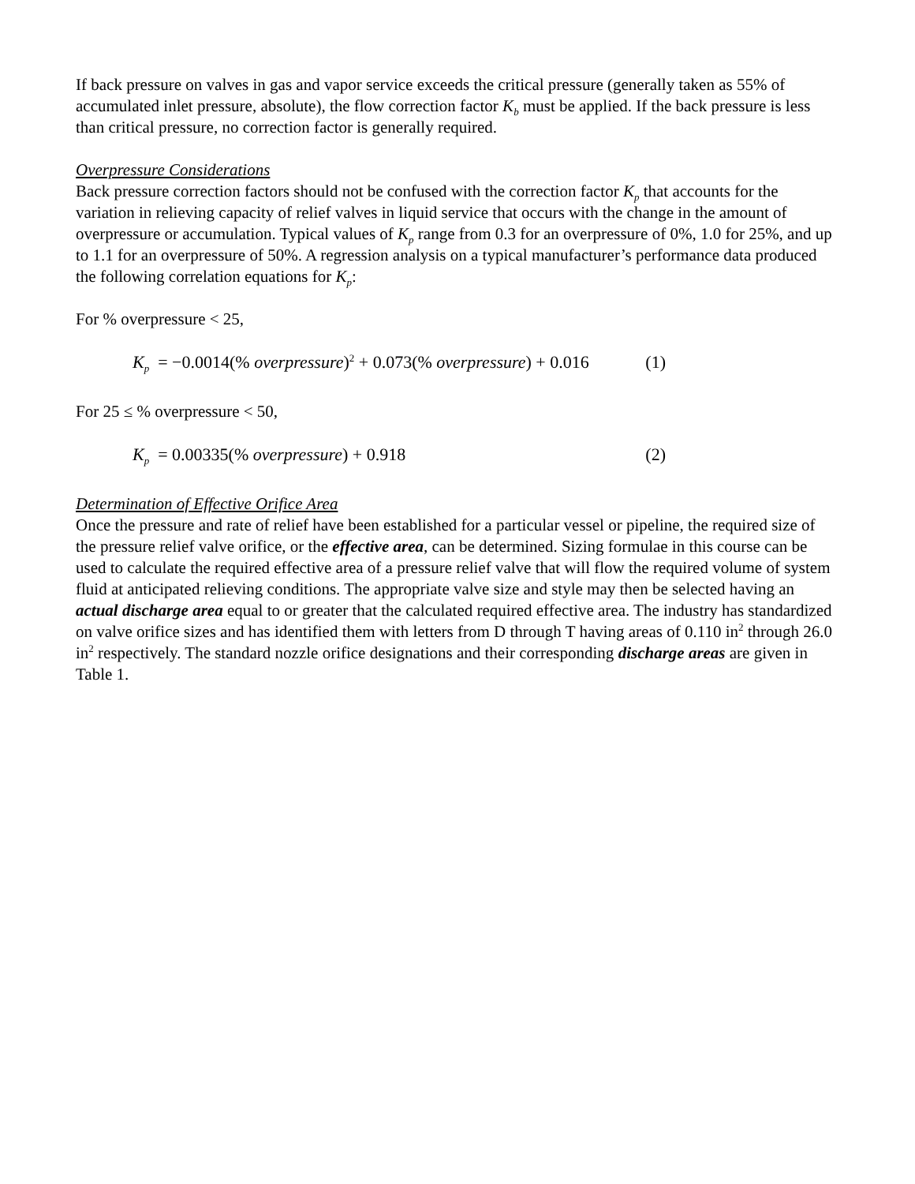If back pressure on valves in gas and vapor service exceeds the critical pressure (generally taken as 55% of accumulated inlet pressure, absolute), the flow correction factor K<sub>b</sub> must be applied. If the back pressure is less than critical pressure, no correction factor is generally required.
Overpressure Considerations
Back pressure correction factors should not be confused with the correction factor K<sub>p</sub> that accounts for the variation in relieving capacity of relief valves in liquid service that occurs with the change in the amount of overpressure or accumulation. Typical values of K<sub>p</sub> range from 0.3 for an overpressure of 0%, 1.0 for 25%, and up to 1.1 for an overpressure of 50%. A regression analysis on a typical manufacturer’s performance data produced the following correlation equations for K<sub>p</sub>:
For % overpressure < 25,
K<sub>p</sub> = −0.0014(% overpressure)<sup>2</sup> + 0.073(% overpressure) + 0.016 (1)
For 25 ≤ % overpressure < 50,
K<sub>p</sub> = 0.00335(% overpressure) + 0.918 (2)
Determination of Effective Orifice Area
Once the pressure and rate of relief have been established for a particular vessel or pipeline, the required size of the pressure relief valve orifice, or the effective area, can be determined. Sizing formulae in this course can be used to calculate the required effective area of a pressure relief valve that will flow the required volume of system fluid at anticipated relieving conditions. The appropriate valve size and style may then be selected having an actual discharge area equal to or greater that the calculated required effective area. The industry has standardized on valve orifice sizes and has identified them with letters from D through T having areas of 0.110 in<sup>2</sup> through 26.0 in<sup>2</sup> respectively. The standard nozzle orifice designations and their corresponding discharge areas are given in Table 1.